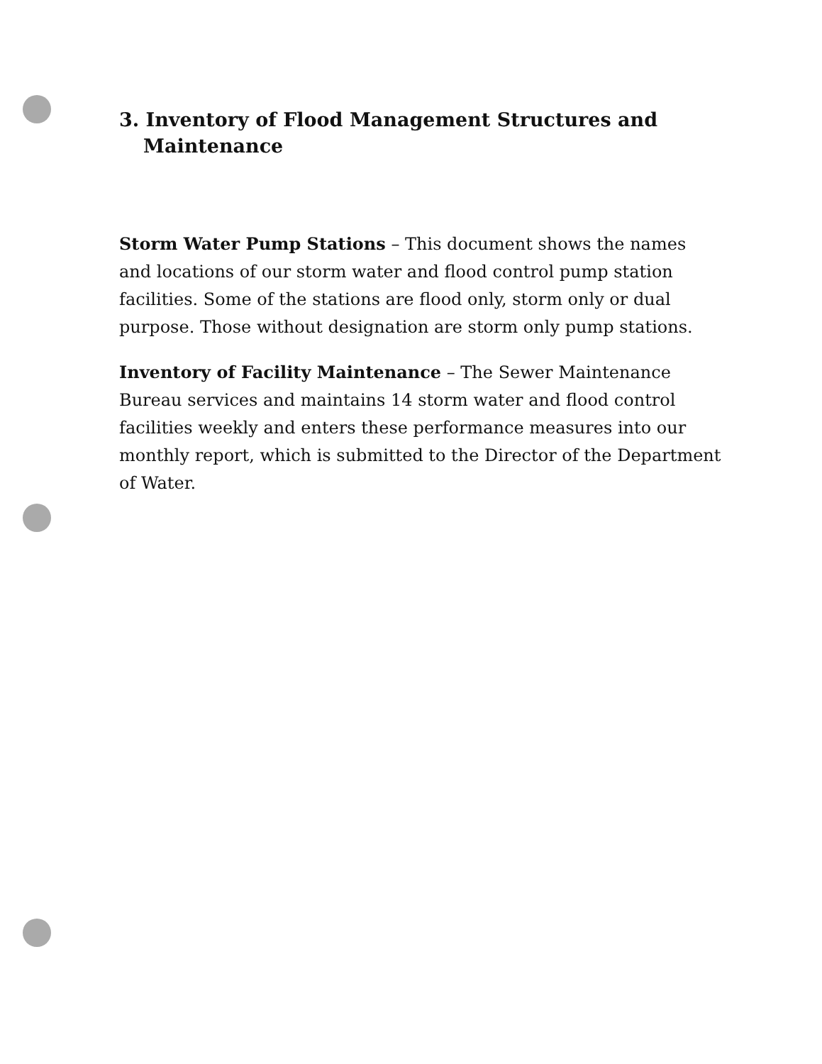3. Inventory of Flood Management Structures and Maintenance
Storm Water Pump Stations – This document shows the names and locations of our storm water and flood control pump station facilities. Some of the stations are flood only, storm only or dual purpose. Those without designation are storm only pump stations.
Inventory of Facility Maintenance – The Sewer Maintenance Bureau services and maintains 14 storm water and flood control facilities weekly and enters these performance measures into our monthly report, which is submitted to the Director of the Department of Water.